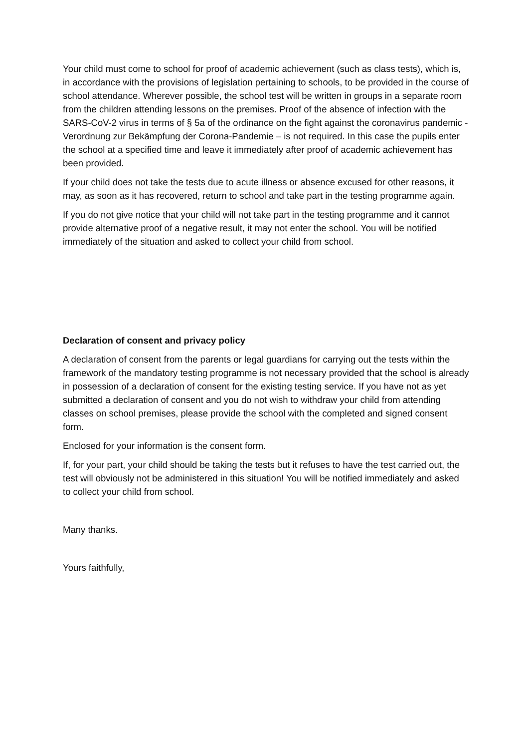Your child must come to school for proof of academic achievement (such as class tests), which is, in accordance with the provisions of legislation pertaining to schools, to be provided in the course of school attendance. Wherever possible, the school test will be written in groups in a separate room from the children attending lessons on the premises. Proof of the absence of infection with the SARS-CoV-2 virus in terms of § 5a of the ordinance on the fight against the coronavirus pandemic - Verordnung zur Bekämpfung der Corona-Pandemie – is not required. In this case the pupils enter the school at a specified time and leave it immediately after proof of academic achievement has been provided.
If your child does not take the tests due to acute illness or absence excused for other reasons, it may, as soon as it has recovered, return to school and take part in the testing programme again.
If you do not give notice that your child will not take part in the testing programme and it cannot provide alternative proof of a negative result, it may not enter the school. You will be notified immediately of the situation and asked to collect your child from school.
Declaration of consent and privacy policy
A declaration of consent from the parents or legal guardians for carrying out the tests within the framework of the mandatory testing programme is not necessary provided that the school is already in possession of a declaration of consent for the existing testing service. If you have not as yet submitted a declaration of consent and you do not wish to withdraw your child from attending classes on school premises, please provide the school with the completed and signed consent form.
Enclosed for your information is the consent form.
If, for your part, your child should be taking the tests but it refuses to have the test carried out, the test will obviously not be administered in this situation! You will be notified immediately and asked to collect your child from school.
Many thanks.
Yours faithfully,